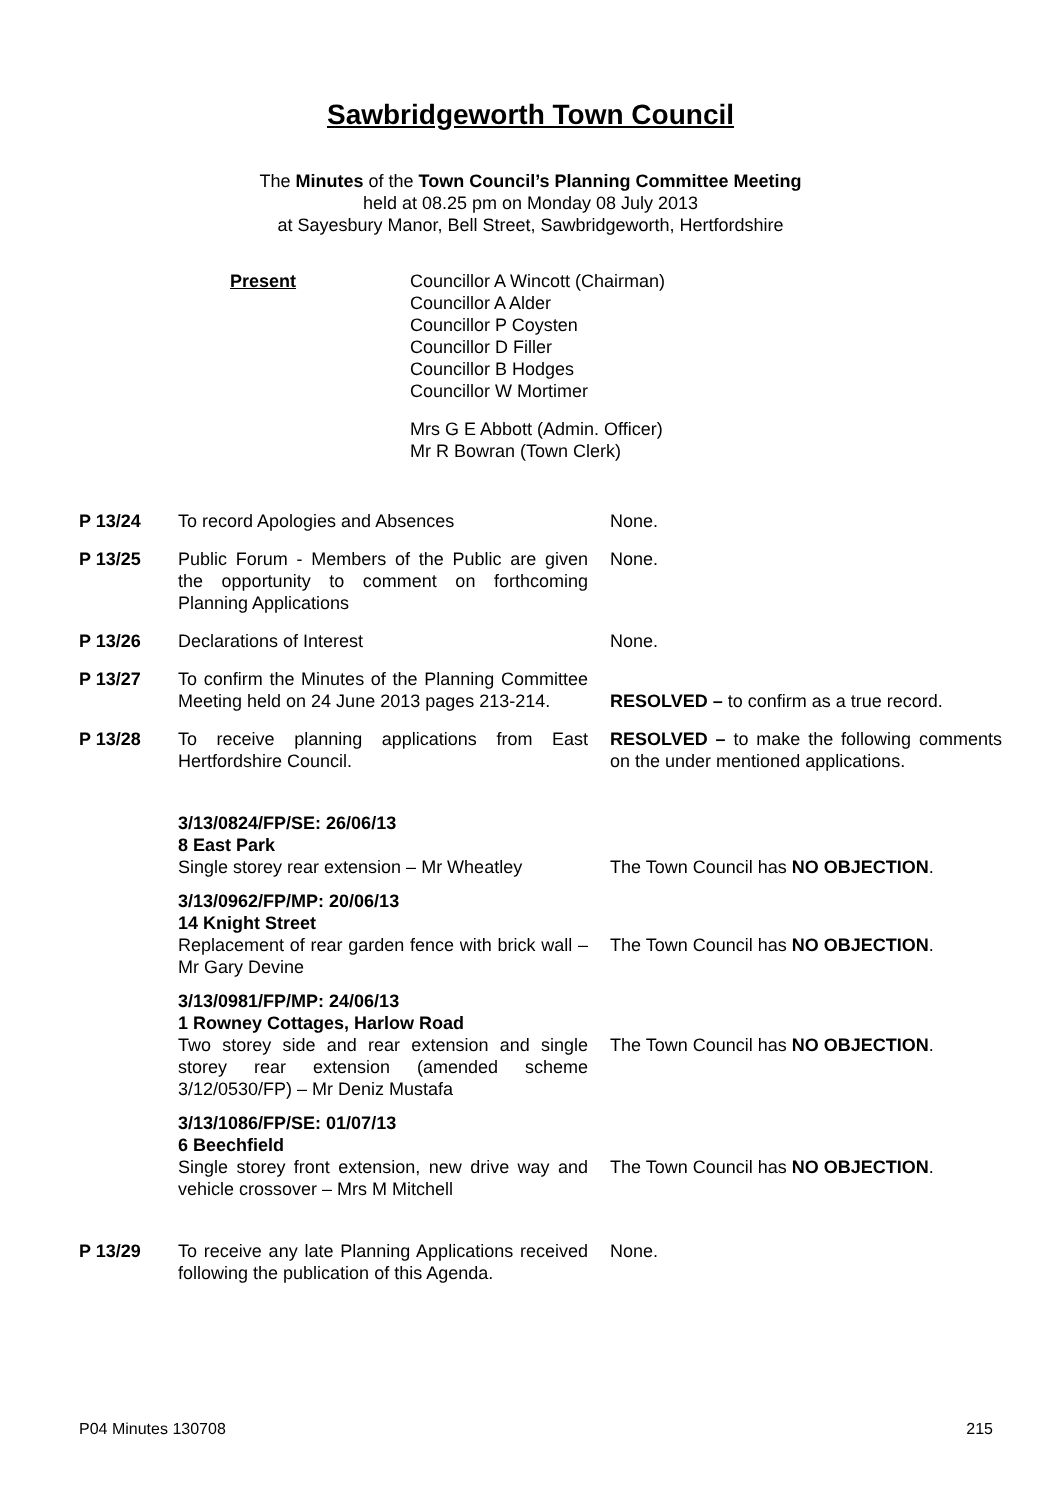Sawbridgeworth Town Council
The Minutes of the Town Council’s Planning Committee Meeting
held at 08.25 pm on Monday 08 July 2013
at Sayesbury Manor, Bell Street, Sawbridgeworth, Hertfordshire
Present Councillor A Wincott (Chairman)
Councillor A Alder
Councillor P Coysten
Councillor D Filler
Councillor B Hodges
Councillor W Mortimer
Mrs G E Abbott (Admin. Officer)
Mr R Bowran (Town Clerk)
P 13/24 To record Apologies and Absences None.
P 13/25 Public Forum - Members of the Public are given the opportunity to comment on forthcoming Planning Applications
None.
P 13/26 Declarations of Interest None.
P 13/27 To confirm the Minutes of the Planning Committee Meeting held on 24 June 2013 pages 213-214.
RESOLVED – to confirm as a true record.
P 13/28 To receive planning applications from East Hertfordshire Council.
RESOLVED – to make the following comments on the under mentioned applications.
3/13/0824/FP/SE: 26/06/13
8 East Park
Single storey rear extension – Mr Wheatley
The Town Council has NO OBJECTION.
3/13/0962/FP/MP: 20/06/13
14 Knight Street
Replacement of rear garden fence with brick wall – Mr Gary Devine
The Town Council has NO OBJECTION.
3/13/0981/FP/MP: 24/06/13
1 Rowney Cottages, Harlow Road
Two storey side and rear extension and single storey rear extension (amended scheme 3/12/0530/FP) – Mr Deniz Mustafa
The Town Council has NO OBJECTION.
3/13/1086/FP/SE: 01/07/13
6 Beechfield
Single storey front extension, new drive way and vehicle crossover – Mrs M Mitchell
The Town Council has NO OBJECTION.
P 13/29 To receive any late Planning Applications received following the publication of this Agenda.
None.
P04 Minutes 130708 215